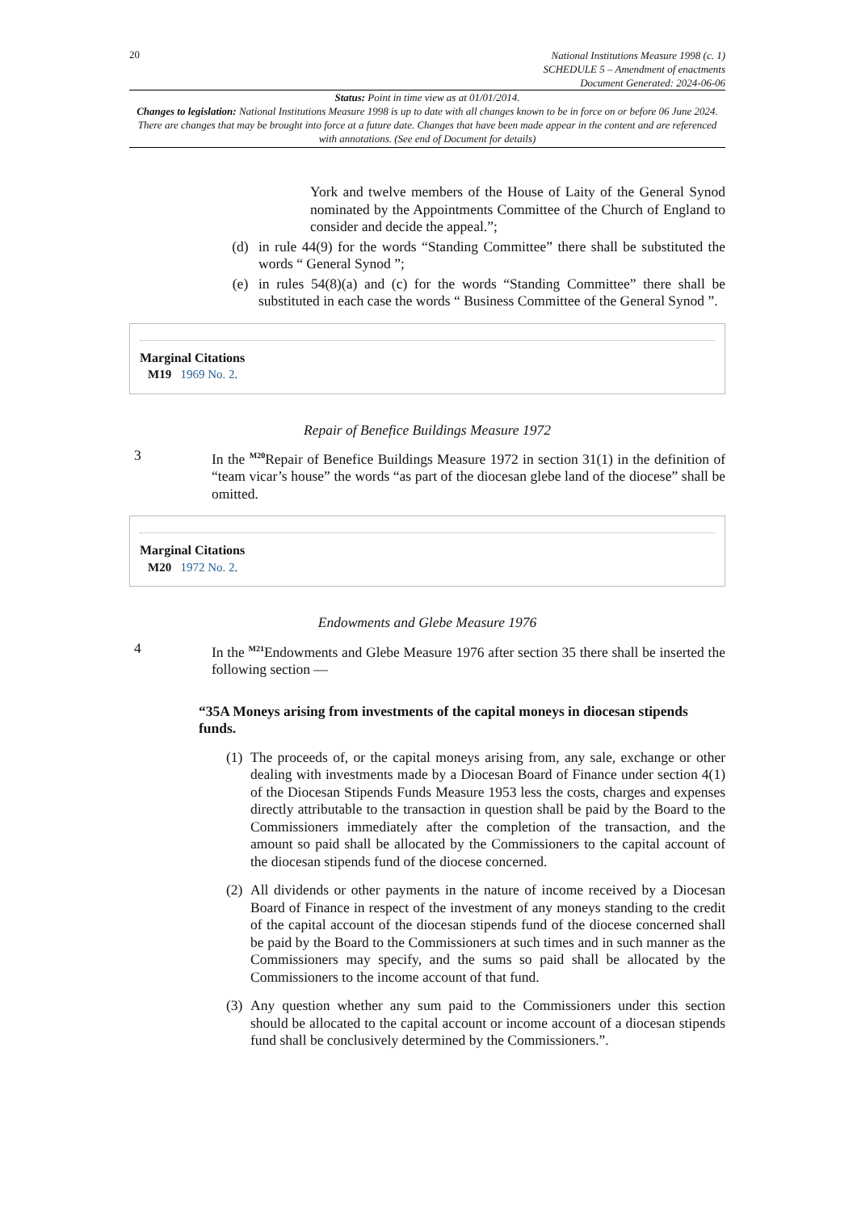20
National Institutions Measure 1998 (c. 1)
SCHEDULE 5 – Amendment of enactments
Document Generated: 2024-06-06
Status: Point in time view as at 01/01/2014.
Changes to legislation: National Institutions Measure 1998 is up to date with all changes known to be in force on or before 06 June 2024. There are changes that may be brought into force at a future date. Changes that have been made appear in the content and are referenced with annotations. (See end of Document for details)
York and twelve members of the House of Laity of the General Synod nominated by the Appointments Committee of the Church of England to consider and decide the appeal.”;
(d) in rule 44(9) for the words “Standing Committee” there shall be substituted the words “ General Synod ”;
(e) in rules 54(8)(a) and (c) for the words “Standing Committee” there shall be substituted in each case the words “ Business Committee of the General Synod ”.
Marginal Citations
M19 1969 No. 2.
Repair of Benefice Buildings Measure 1972
3 In the <sup>M20</sup>Repair of Benefice Buildings Measure 1972 in section 31(1) in the definition of “team vicar’s house” the words “as part of the diocesan glebe land of the diocese” shall be omitted.
Marginal Citations
M20 1972 No. 2.
Endowments and Glebe Measure 1976
4 In the <sup>M21</sup>Endowments and Glebe Measure 1976 after section 35 there shall be inserted the following section —
“35A Moneys arising from investments of the capital moneys in diocesan stipends funds.
(1)
The proceeds of, or the capital moneys arising from, any sale, exchange or other dealing with investments made by a Diocesan Board of Finance under section 4(1) of the Diocesan Stipends Funds Measure 1953 less the costs, charges and expenses directly attributable to the transaction in question shall be paid by the Board to the Commissioners immediately after the completion of the transaction, and the amount so paid shall be allocated by the Commissioners to the capital account of the diocesan stipends fund of the diocese concerned.
(2)
All dividends or other payments in the nature of income received by a Diocesan Board of Finance in respect of the investment of any moneys standing to the credit of the capital account of the diocesan stipends fund of the diocese concerned shall be paid by the Board to the Commissioners at such times and in such manner as the Commissioners may specify, and the sums so paid shall be allocated by the Commissioners to the income account of that fund.
(3)
Any question whether any sum paid to the Commissioners under this section should be allocated to the capital account or income account of a diocesan stipends fund shall be conclusively determined by the Commissioners.”.